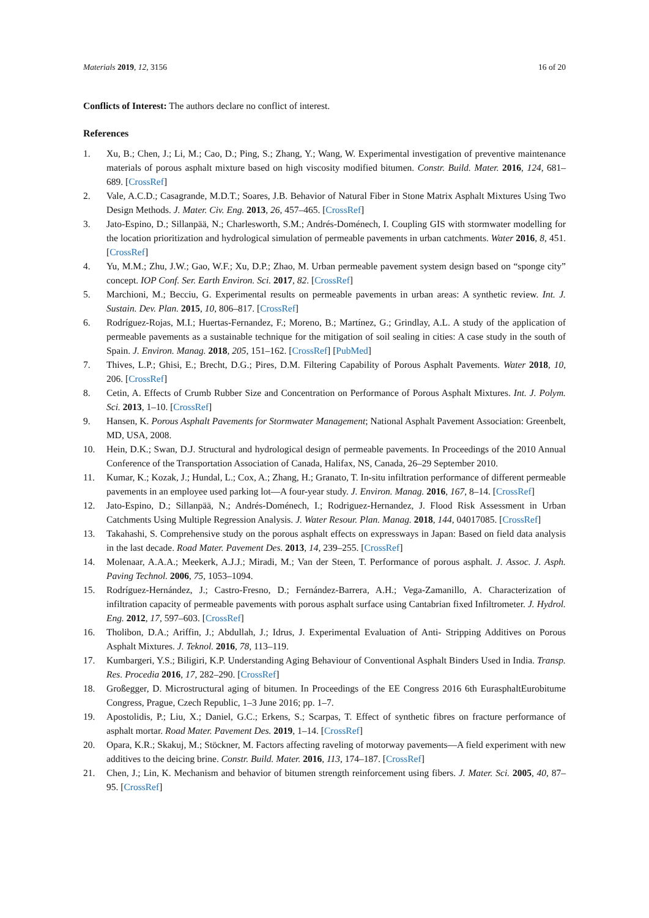Materials 2019, 12, 3156 16 of 20
Conflicts of Interest: The authors declare no conflict of interest.
References
1. Xu, B.; Chen, J.; Li, M.; Cao, D.; Ping, S.; Zhang, Y.; Wang, W. Experimental investigation of preventive maintenance materials of porous asphalt mixture based on high viscosity modified bitumen. Constr. Build. Mater. 2016, 124, 681–689. [CrossRef]
2. Vale, A.C.D.; Casagrande, M.D.T.; Soares, J.B. Behavior of Natural Fiber in Stone Matrix Asphalt Mixtures Using Two Design Methods. J. Mater. Civ. Eng. 2013, 26, 457–465. [CrossRef]
3. Jato-Espino, D.; Sillanpää, N.; Charlesworth, S.M.; Andrés-Doménech, I. Coupling GIS with stormwater modelling for the location prioritization and hydrological simulation of permeable pavements in urban catchments. Water 2016, 8, 451. [CrossRef]
4. Yu, M.M.; Zhu, J.W.; Gao, W.F.; Xu, D.P.; Zhao, M. Urban permeable pavement system design based on “sponge city” concept. IOP Conf. Ser. Earth Environ. Sci. 2017, 82. [CrossRef]
5. Marchioni, M.; Becciu, G. Experimental results on permeable pavements in urban areas: A synthetic review. Int. J. Sustain. Dev. Plan. 2015, 10, 806–817. [CrossRef]
6. Rodríguez-Rojas, M.I.; Huertas-Fernandez, F.; Moreno, B.; Martínez, G.; Grindlay, A.L. A study of the application of permeable pavements as a sustainable technique for the mitigation of soil sealing in cities: A case study in the south of Spain. J. Environ. Manag. 2018, 205, 151–162. [CrossRef] [PubMed]
7. Thives, L.P.; Ghisi, E.; Brecht, D.G.; Pires, D.M. Filtering Capability of Porous Asphalt Pavements. Water 2018, 10, 206. [CrossRef]
8. Cetin, A. Effects of Crumb Rubber Size and Concentration on Performance of Porous Asphalt Mixtures. Int. J. Polym. Sci. 2013, 1–10. [CrossRef]
9. Hansen, K. Porous Asphalt Pavements for Stormwater Management; National Asphalt Pavement Association: Greenbelt, MD, USA, 2008.
10. Hein, D.K.; Swan, D.J. Structural and hydrological design of permeable pavements. In Proceedings of the 2010 Annual Conference of the Transportation Association of Canada, Halifax, NS, Canada, 26–29 September 2010.
11. Kumar, K.; Kozak, J.; Hundal, L.; Cox, A.; Zhang, H.; Granato, T. In-situ infiltration performance of different permeable pavements in an employee used parking lot—A four-year study. J. Environ. Manag. 2016, 167, 8–14. [CrossRef]
12. Jato-Espino, D.; Sillanpää, N.; Andrés-Doménech, I.; Rodriguez-Hernandez, J. Flood Risk Assessment in Urban Catchments Using Multiple Regression Analysis. J. Water Resour. Plan. Manag. 2018, 144, 04017085. [CrossRef]
13. Takahashi, S. Comprehensive study on the porous asphalt effects on expressways in Japan: Based on field data analysis in the last decade. Road Mater. Pavement Des. 2013, 14, 239–255. [CrossRef]
14. Molenaar, A.A.A.; Meekerk, A.J.J.; Miradi, M.; Van der Steen, T. Performance of porous asphalt. J. Assoc. J. Asph. Paving Technol. 2006, 75, 1053–1094.
15. Rodríguez-Hernández, J.; Castro-Fresno, D.; Fernández-Barrera, A.H.; Vega-Zamanillo, A. Characterization of infiltration capacity of permeable pavements with porous asphalt surface using Cantabrian fixed Infiltrometer. J. Hydrol. Eng. 2012, 17, 597–603. [CrossRef]
16. Tholibon, D.A.; Ariffin, J.; Abdullah, J.; Idrus, J. Experimental Evaluation of Anti- Stripping Additives on Porous Asphalt Mixtures. J. Teknol. 2016, 78, 113–119.
17. Kumbargeri, Y.S.; Biligiri, K.P. Understanding Aging Behaviour of Conventional Asphalt Binders Used in India. Transp. Res. Procedia 2016, 17, 282–290. [CrossRef]
18. Großegger, D. Microstructural aging of bitumen. In Proceedings of the EE Congress 2016 6th EurasphaltEurobitume Congress, Prague, Czech Republic, 1–3 June 2016; pp. 1–7.
19. Apostolidis, P.; Liu, X.; Daniel, G.C.; Erkens, S.; Scarpas, T. Effect of synthetic fibres on fracture performance of asphalt mortar. Road Mater. Pavement Des. 2019, 1–14. [CrossRef]
20. Opara, K.R.; Skakuj, M.; Stöckner, M. Factors affecting raveling of motorway pavements—A field experiment with new additives to the deicing brine. Constr. Build. Mater. 2016, 113, 174–187. [CrossRef]
21. Chen, J.; Lin, K. Mechanism and behavior of bitumen strength reinforcement using fibers. J. Mater. Sci. 2005, 40, 87–95. [CrossRef]